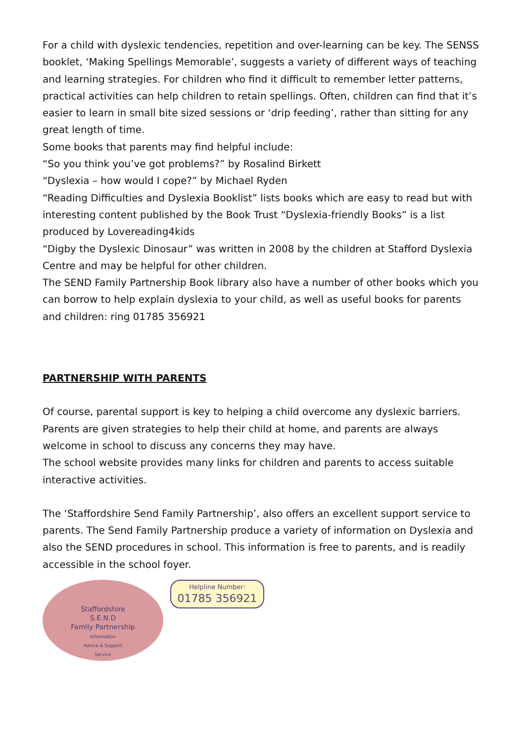For a child with dyslexic tendencies, repetition and over-learning can be key. The SENSS booklet, ‘Making Spellings Memorable’, suggests a variety of different ways of teaching and learning strategies. For children who find it difficult to remember letter patterns, practical activities can help children to retain spellings. Often, children can find that it’s easier to learn in small bite sized sessions or ‘drip feeding’, rather than sitting for any great length of time.
Some books that parents may find helpful include:
“So you think you’ve got problems?” by Rosalind Birkett
“Dyslexia – how would I cope?” by Michael Ryden
“Reading Difficulties and Dyslexia Booklist” lists books which are easy to read but with interesting content published by the Book Trust “Dyslexia-friendly Books” is a list produced by Lovereading4kids
“Digby the Dyslexic Dinosaur” was written in 2008 by the children at Stafford Dyslexia Centre and may be helpful for other children.
The SEND Family Partnership Book library also have a number of other books which you can borrow to help explain dyslexia to your child, as well as useful books for parents and children: ring 01785 356921
PARTNERSHIP WITH PARENTS
Of course, parental support is key to helping a child overcome any dyslexic barriers. Parents are given strategies to help their child at home, and parents are always welcome in school to discuss any concerns they may have.
The school website provides many links for children and parents to access suitable interactive activities.
The ‘Staffordshire Send Family Partnership’, also offers an excellent support service to parents. The Send Family Partnership produce a variety of information on Dyslexia and also the SEND procedures in school. This information is free to parents, and is readily accessible in the school foyer.
Staffordshire
S.E.N.D
Family Partnership
Information
Advice & Support
Service
Helpline Number:
01785 356921